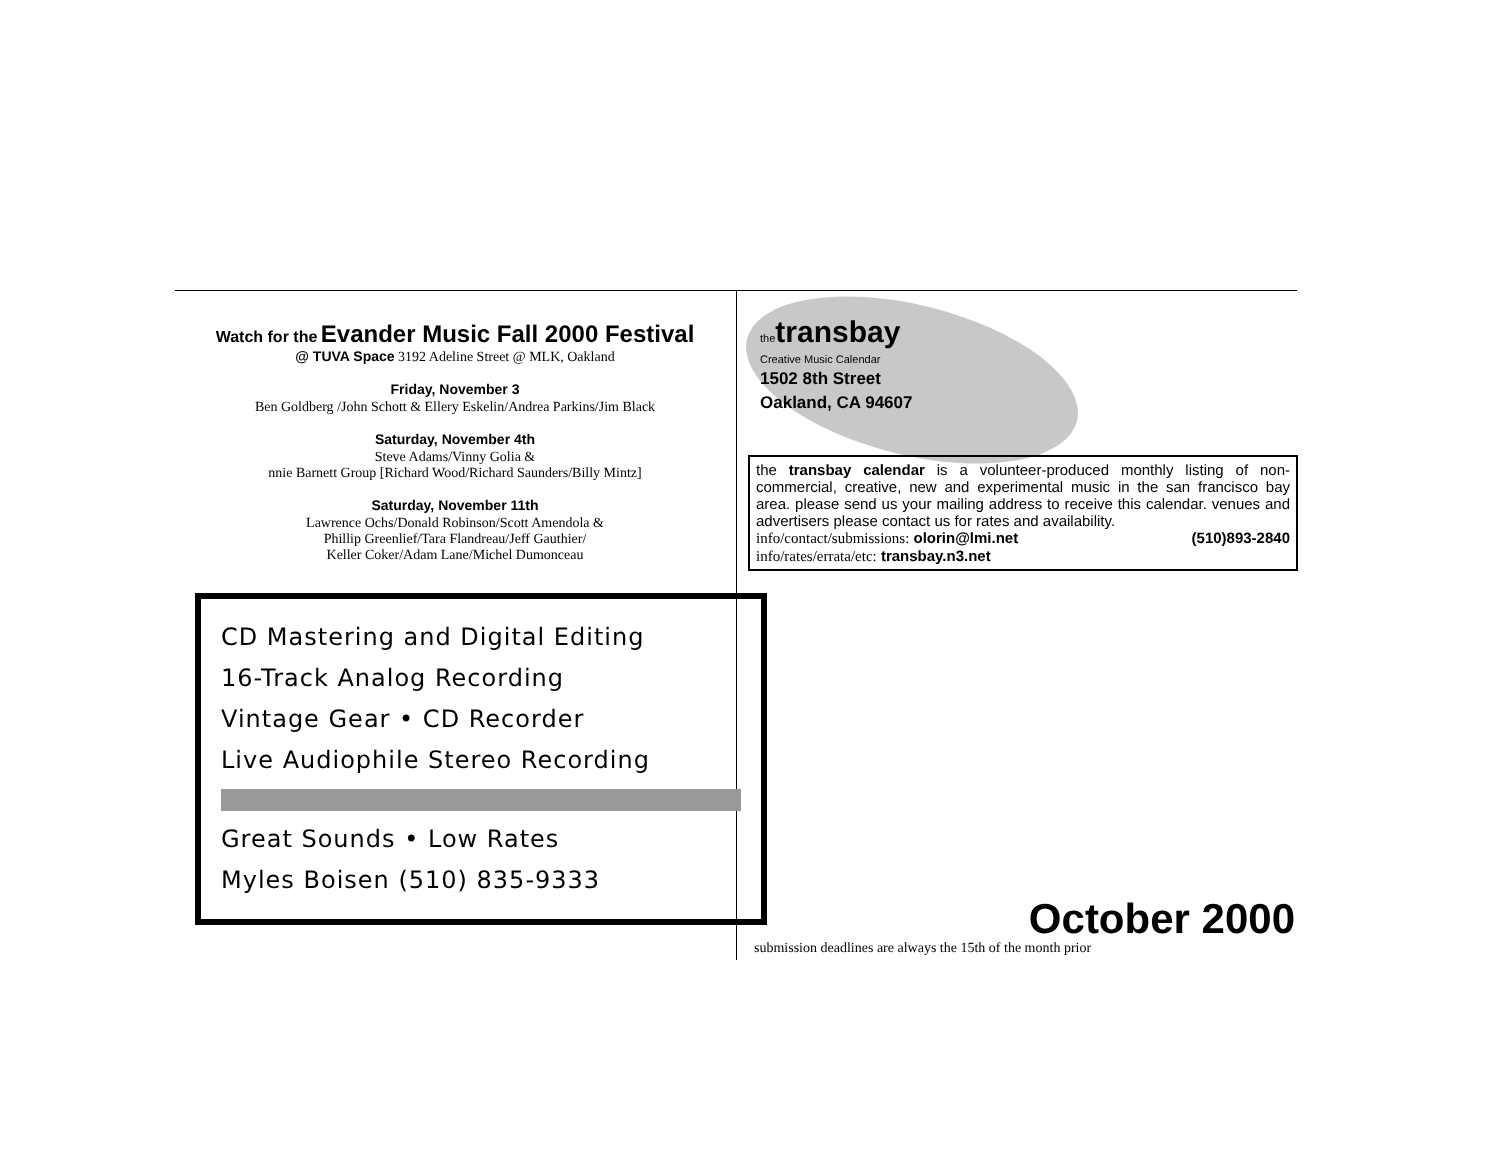Watch for the Evander Music Fall 2000 Festival
@ TUVA Space 3192 Adeline Street @ MLK, Oakland
Friday, November 3
Ben Goldberg /John Schott & Ellery Eskelin/Andrea Parkins/Jim Black
Saturday, November 4th
Steve Adams/Vinny Golia &
nnie Barnett Group [Richard Wood/Richard Saunders/Billy Mintz]
Saturday, November 11th
Lawrence Ochs/Donald Robinson/Scott Amendola &
Phillip Greenlief/Tara Flandreau/Jeff Gauthier/
Keller Coker/Adam Lane/Michel Dumonceau
CD Mastering and Digital Editing
16-Track Analog Recording
Vintage Gear • CD Recorder
Live Audiophile Stereo Recording
Great Sounds • Low Rates
Myles Boisen (510) 835-9333
the transbay
Creative Music Calendar
1502 8th Street
Oakland, CA 94607
the transbay calendar is a volunteer-produced monthly listing of non-commercial, creative, new and experimental music in the san francisco bay area. please send us your mailing address to receive this calendar. venues and advertisers please contact us for rates and availability.
info/contact/submissions: olorin@lmi.net (510)893-2840
info/rates/errata/etc: transbay.n3.net
October 2000
submission deadlines are always the 15th of the month prior